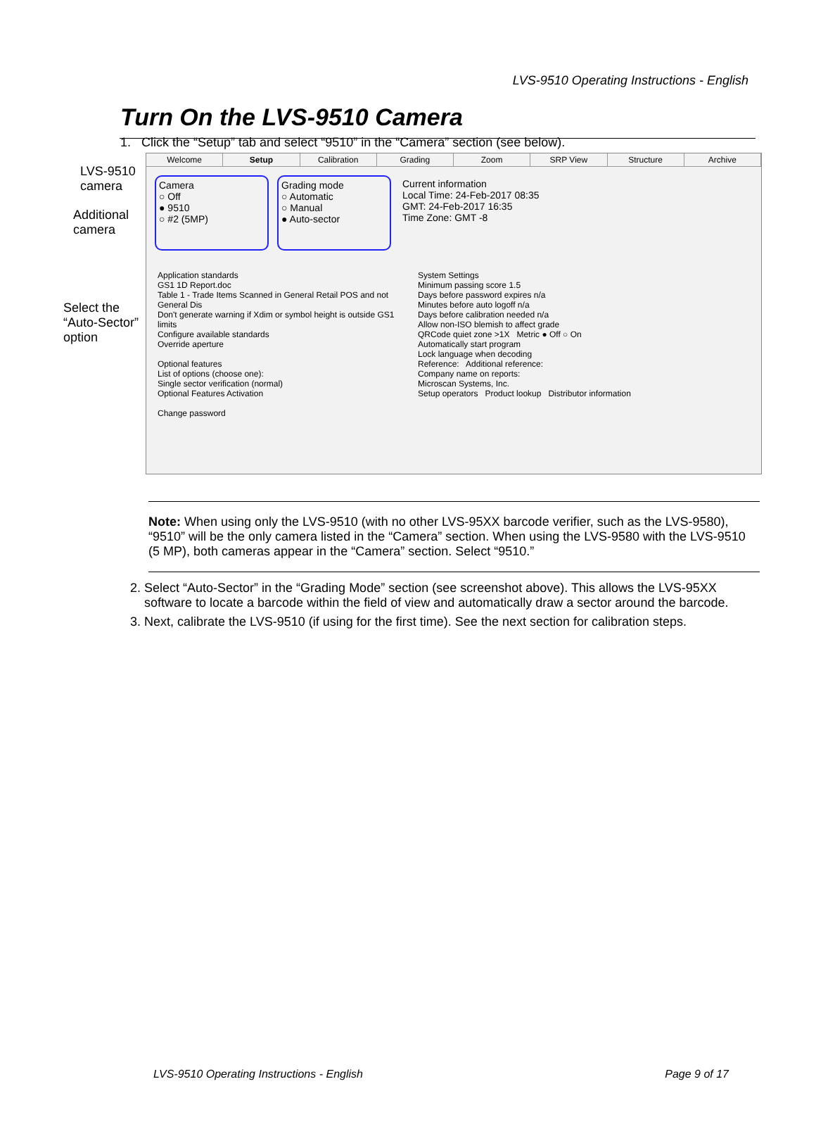LVS-9510 Operating Instructions - English
Turn On the LVS-9510 Camera
1. Click the “Setup” tab and select “9510” in the “Camera” section (see below).
LVS-9510 camera
Additional camera
Select the “Auto-Sector” option
Welcome Setup Calibration Grading Zoom SRP View Structure Archive
Camera
○ Off
● 9510
○ #2 (5MP)
Grading mode
○ Automatic
○ Manual
● Auto-sector
Current information
Local Time: 24-Feb-2017 08:35
GMT: 24-Feb-2017 16:35
Time Zone: GMT -8
Application standards
GS1 1D Report.doc
Table 1 - Trade Items Scanned in General Retail POS and not General Dis
Don't generate warning if Xdim or symbol height is outside GS1 limits
Configure available standards
Override aperture
Optional features
List of options (choose one):
Single sector verification (normal)
Optional Features Activation
Change password
System Settings
Minimum passing score 1.5
Days before password expires n/a
Minutes before auto logoff n/a
Days before calibration needed n/a
Allow non-ISO blemish to affect grade
QRCode quiet zone >1X Metric ● Off ○ On
Automatically start program
Lock language when decoding
Reference: Additional reference:
Company name on reports:
Microscan Systems, Inc.
Setup operators Product lookup Distributor information
Note: When using only the LVS-9510 (with no other LVS-95XX barcode verifier, such as the LVS-9580), “9510” will be the only camera listed in the “Camera” section. When using the LVS-9580 with the LVS-9510 (5 MP), both cameras appear in the “Camera” section. Select “9510.”
2. Select “Auto-Sector” in the “Grading Mode” section (see screenshot above). This allows the LVS-95XX software to locate a barcode within the field of view and automatically draw a sector around the barcode.
3. Next, calibrate the LVS-9510 (if using for the first time). See the next section for calibration steps.
LVS-9510 Operating Instructions - English Page 9 of 17